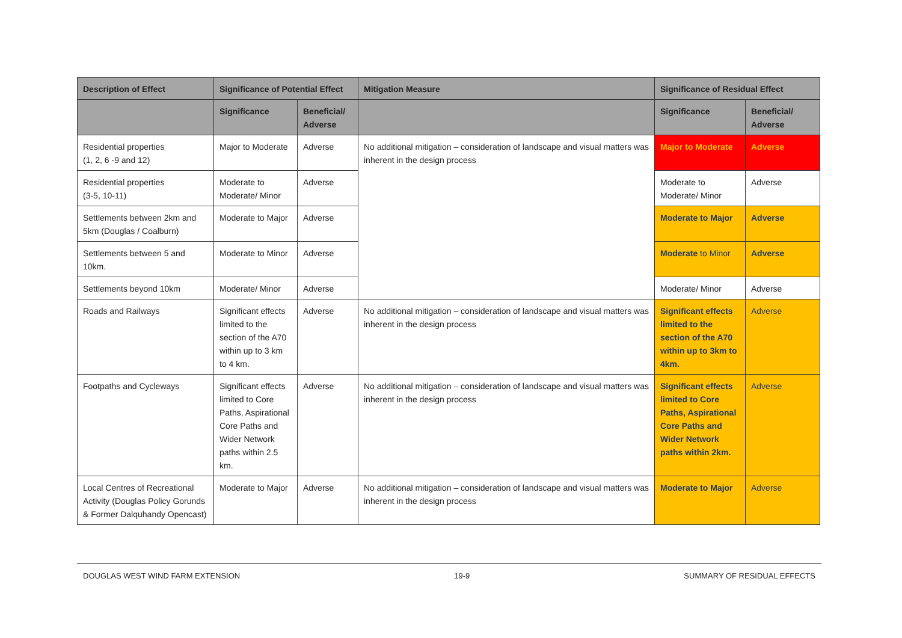| Description of Effect | Significance of Potential Effect | | Mitigation Measure | Significance of Residual Effect | |
| --- | --- | --- | --- | --- | --- |
| | Significance | Beneficial/ Adverse | | Significance | Beneficial/ Adverse |
| Residential properties (1, 2, 6 -9 and 12) | Major to Moderate | Adverse | No additional mitigation – consideration of landscape and visual matters was inherent in the design process | Major to Moderate | Adverse |
| Residential properties (3-5, 10-11) | Moderate to Moderate/ Minor | Adverse | | Moderate to Moderate/ Minor | Adverse |
| Settlements between 2km and 5km (Douglas / Coalburn) | Moderate to Major | Adverse | | Moderate to Major | Adverse |
| Settlements between 5 and 10km. | Moderate to Minor | Adverse | | Moderate to Minor | Adverse |
| Settlements beyond 10km | Moderate/ Minor | Adverse | | Moderate/ Minor | Adverse |
| Roads and Railways | Significant effects limited to the section of the A70 within up to 3 km to 4 km. | Adverse | No additional mitigation – consideration of landscape and visual matters was inherent in the design process | Significant effects limited to the section of the A70 within up to 3km to 4km. | Adverse |
| Footpaths and Cycleways | Significant effects limited to Core Paths, Aspirational Core Paths and Wider Network paths within 2.5 km. | Adverse | No additional mitigation – consideration of landscape and visual matters was inherent in the design process | Significant effects limited to Core Paths, Aspirational Core Paths and Wider Network paths within 2km. | Adverse |
| Local Centres of Recreational Activity (Douglas Policy Gorunds & Former Dalquhandy Opencast) | Moderate to Major | Adverse | No additional mitigation – consideration of landscape and visual matters was inherent in the design process | Moderate to Major | Adverse |
DOUGLAS WEST WIND FARM EXTENSION 19-9 SUMMARY OF RESIDUAL EFFECTS